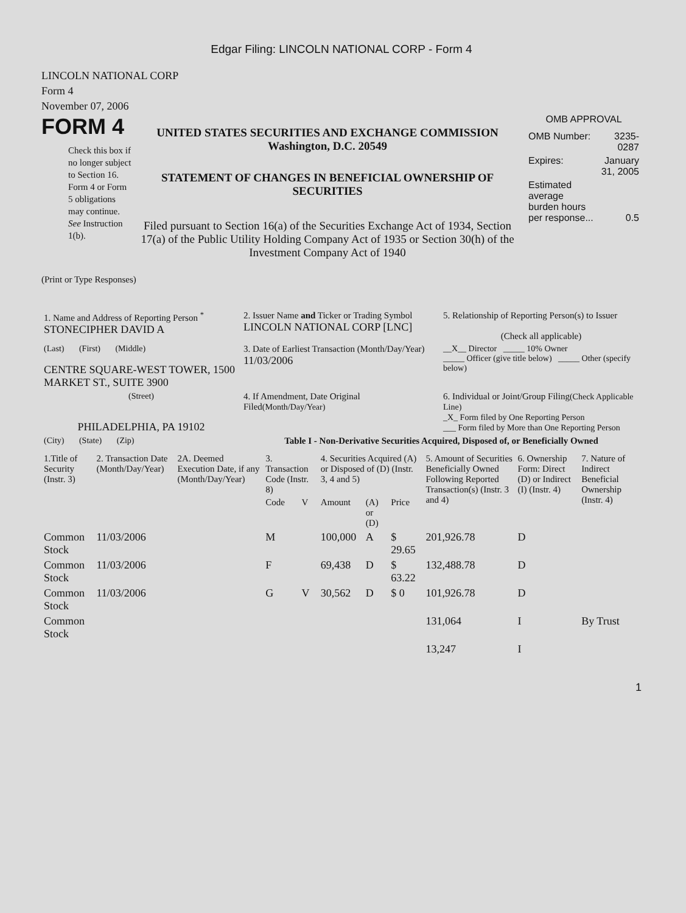Edgar Filing: LINCOLN NATIONAL CORP - Form 4
LINCOLN NATIONAL CORP
Form 4
November 07, 2006
FORM 4
Check this box if no longer subject to Section 16. Form 4 or Form 5 obligations may continue. See Instruction 1(b).
UNITED STATES SECURITIES AND EXCHANGE COMMISSION
Washington, D.C. 20549
STATEMENT OF CHANGES IN BENEFICIAL OWNERSHIP OF SECURITIES
Filed pursuant to Section 16(a) of the Securities Exchange Act of 1934, Section 17(a) of the Public Utility Holding Company Act of 1935 or Section 30(h) of the Investment Company Act of 1940
OMB APPROVAL
| OMB Number: | 3235-0287 |
| Expires: | January 31, 2005 |
| Estimated average burden hours per response... | 0.5 |
(Print or Type Responses)
| 1. Name and Address of Reporting Person <sup>*</sup> STONECIPHER DAVID A | 2. Issuer Name and Ticker or Trading Symbol LINCOLN NATIONAL CORP [LNC] | 5. Relationship of Reporting Person(s) to Issuer (Check all applicable) |
| (Last) (First) (Middle) CENTRE SQUARE-WEST TOWER, 1500 MARKET ST., SUITE 3900 | 3. Date of Earliest Transaction (Month/Day/Year) 11/03/2006 | __X__ Director _____ 10% Owner _____ Officer (give title below) _____ Other (specify below) |
| (Street) PHILADELPHIA, PA 19102 | 4. If Amendment, Date Original Filed (Month/Day/Year) | 6. Individual or Joint/Group Filing (Check Applicable Line) _X_ Form filed by One Reporting Person ___ Form filed by More than One Reporting Person |
| (City) (State) (Zip) | Table I - Non-Derivative Securities Acquired, Disposed of, or Beneficially Owned | |
| 1.Title of Security (Instr. 3) | 2. Transaction Date (Month/Day/Year) | 2A. Deemed Execution Date, if any (Month/Day/Year) | 3. Transaction Code (Instr. 8) | | 4. Securities Acquired (A) or Disposed of (D) (Instr. 3, 4 and 5) | | | 5. Amount of Securities Beneficially Owned Following Reported Transaction(s) (Instr. 3 and 4) | 6. Ownership Form: Direct (D) or Indirect (I) (Instr. 4) | 7. Nature of Indirect Beneficial Ownership (Instr. 4) |
| --- | --- | --- | --- | --- | --- | --- | --- | --- | --- | --- |
| | | | Code | V | Amount | (A) or (D) | Price | | | |
| Common Stock | 11/03/2006 | | M | | 100,000 | A | $ 29.65 | 201,926.78 | D | |
| Common Stock | 11/03/2006 | | F | | 69,438 | D | $ 63.22 | 132,488.78 | D | |
| Common Stock | 11/03/2006 | | G | V | 30,562 | D | $ 0 | 101,926.78 | D | |
| Common Stock | | | | | | | | 131,064 | I | By Trust |
| | | | | | | | | 13,247 | I | |
1